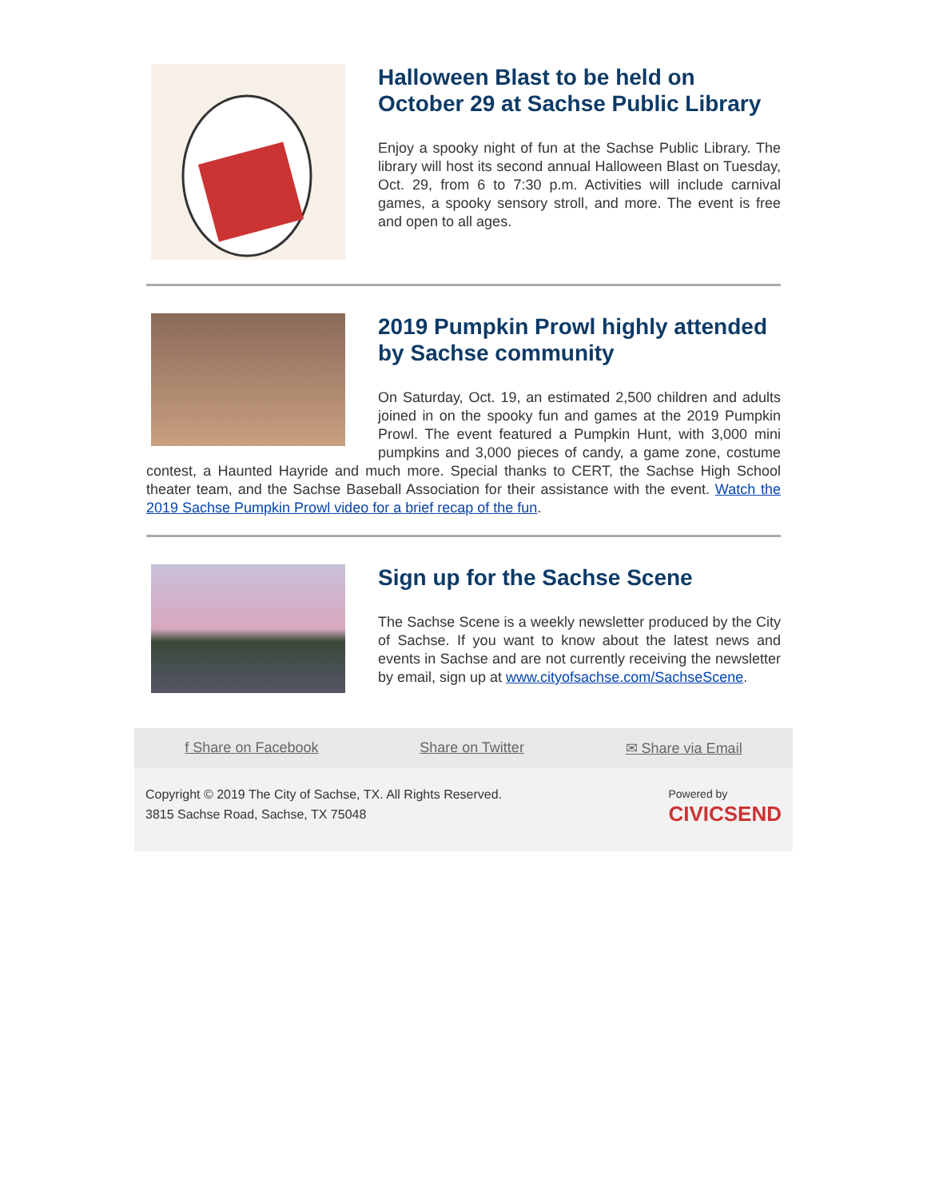Halloween Blast to be held on October 29 at Sachse Public Library
Enjoy a spooky night of fun at the Sachse Public Library. The library will host its second annual Halloween Blast on Tuesday, Oct. 29, from 6 to 7:30 p.m. Activities will include carnival games, a spooky sensory stroll, and more. The event is free and open to all ages.
2019 Pumpkin Prowl highly attended by Sachse community
On Saturday, Oct. 19, an estimated 2,500 children and adults joined in on the spooky fun and games at the 2019 Pumpkin Prowl. The event featured a Pumpkin Hunt, with 3,000 mini pumpkins and 3,000 pieces of candy, a game zone, costume contest, a Haunted Hayride and much more. Special thanks to CERT, the Sachse High School theater team, and the Sachse Baseball Association for their assistance with the event. Watch the 2019 Sachse Pumpkin Prowl video for a brief recap of the fun.
Sign up for the Sachse Scene
The Sachse Scene is a weekly newsletter produced by the City of Sachse. If you want to know about the latest news and events in Sachse and are not currently receiving the newsletter by email, sign up at www.cityofsachse.com/SachseScene.
f Share on Facebook Share on Twitter ✉ Share via Email
Copyright © 2019 The City of Sachse, TX. All Rights Reserved.
3815 Sachse Road, Sachse, TX 75048
Powered by
CIVICSEND